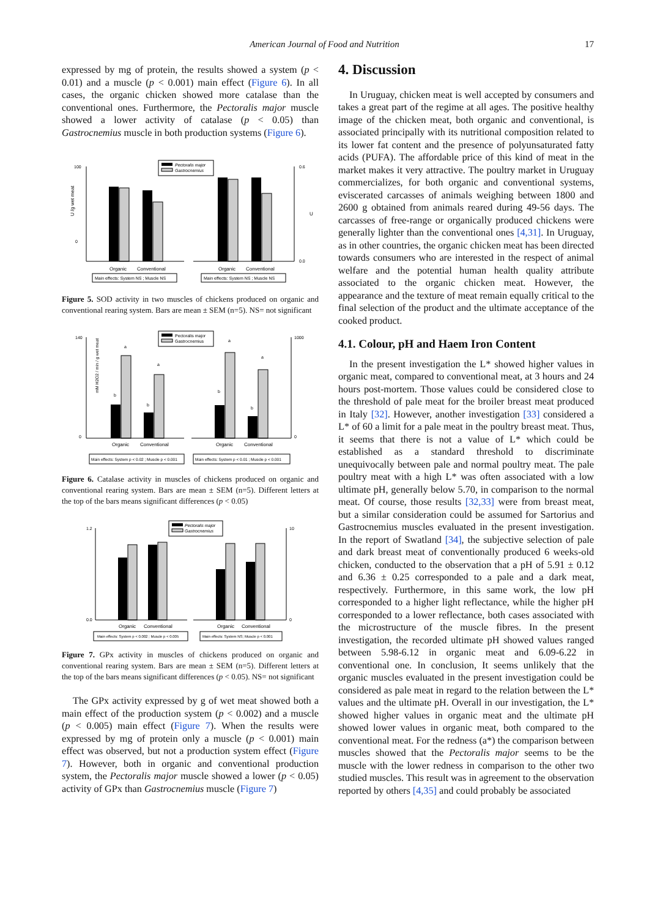American Journal of Food and Nutrition 17
expressed by mg of protein, the results showed a system (p < 0.01) and a muscle (p < 0.001) main effect (Figure 6). In all cases, the organic chicken showed more catalase than the conventional ones. Furthermore, the Pectoralis major muscle showed a lower activity of catalase (p < 0.05) than Gastrocnemius muscle in both production systems (Figure 6).
Pectoralis major
Gastrocnemius
U /g wet meat
100
0
0.6
0.0
U
Organic
Conventional
Organic
Conventional
Main effects: System NS ; Muscle NS
Main effects: System NS ; Muscle NS
Figure 5. SOD activity in two muscles of chickens produced on organic and conventional rearing system. Bars are mean ± SEM (n=5). NS= not significant
Pectoralis major
Gastrocnemius
mM H2O2 / min / g wet meat
140
0
1000
0
b
a
b
a
b
a
b
a
Organic
Conventional
Organic
Conventional
Main effects: System p < 0.02 ; Muscle p < 0.001
Main effects: System p < 0.01 ; Muscle p < 0.001
Figure 6. Catalase activity in muscles of chickens produced on organic and conventional rearing system. Bars are mean ± SEM (n=5). Different letters at the top of the bars means significant differences (p < 0.05)
Pectoralis major
Gastrocnemius
1.2
0.0
10
0
Organic
Conventional
Organic
Conventional
Main effects: System p < 0.002 ; Muscle p < 0.005
Main effects: System NS; Muscle p < 0.001
Figure 7. GPx activity in muscles of chickens produced on organic and conventional rearing system. Bars are mean ± SEM (n=5). Different letters at the top of the bars means significant differences (p < 0.05). NS= not significant
The GPx activity expressed by g of wet meat showed both a main effect of the production system (p < 0.002) and a muscle (p < 0.005) main effect (Figure 7). When the results were expressed by mg of protein only a muscle (p < 0.001) main effect was observed, but not a production system effect (Figure 7). However, both in organic and conventional production system, the Pectoralis major muscle showed a lower (p < 0.05) activity of GPx than Gastrocnemius muscle (Figure 7)
4. Discussion
In Uruguay, chicken meat is well accepted by consumers and takes a great part of the regime at all ages. The positive healthy image of the chicken meat, both organic and conventional, is associated principally with its nutritional composition related to its lower fat content and the presence of polyunsaturated fatty acids (PUFA). The affordable price of this kind of meat in the market makes it very attractive. The poultry market in Uruguay commercializes, for both organic and conventional systems, eviscerated carcasses of animals weighing between 1800 and 2600 g obtained from animals reared during 49-56 days. The carcasses of free-range or organically produced chickens were generally lighter than the conventional ones [4,31]. In Uruguay, as in other countries, the organic chicken meat has been directed towards consumers who are interested in the respect of animal welfare and the potential human health quality attribute associated to the organic chicken meat. However, the appearance and the texture of meat remain equally critical to the final selection of the product and the ultimate acceptance of the cooked product.
4.1. Colour, pH and Haem Iron Content
In the present investigation the L* showed higher values in organic meat, compared to conventional meat, at 3 hours and 24 hours post-mortem. Those values could be considered close to the threshold of pale meat for the broiler breast meat produced in Italy [32]. However, another investigation [33] considered a L* of 60 a limit for a pale meat in the poultry breast meat. Thus, it seems that there is not a value of L* which could be established as a standard threshold to discriminate unequivocally between pale and normal poultry meat. The pale poultry meat with a high L* was often associated with a low ultimate pH, generally below 5.70, in comparison to the normal meat. Of course, those results [32,33] were from breast meat, but a similar consideration could be assumed for Sartorius and Gastrocnemius muscles evaluated in the present investigation. In the report of Swatland [34], the subjective selection of pale and dark breast meat of conventionally produced 6 weeks-old chicken, conducted to the observation that a pH of 5.91 ± 0.12 and 6.36 ± 0.25 corresponded to a pale and a dark meat, respectively. Furthermore, in this same work, the low pH corresponded to a higher light reflectance, while the higher pH corresponded to a lower reflectance, both cases associated with the microstructure of the muscle fibres. In the present investigation, the recorded ultimate pH showed values ranged between 5.98-6.12 in organic meat and 6.09-6.22 in conventional one. In conclusion, It seems unlikely that the organic muscles evaluated in the present investigation could be considered as pale meat in regard to the relation between the L* values and the ultimate pH. Overall in our investigation, the L* showed higher values in organic meat and the ultimate pH showed lower values in organic meat, both compared to the conventional meat. For the redness (a*) the comparison between muscles showed that the Pectoralis major seems to be the muscle with the lower redness in comparison to the other two studied muscles. This result was in agreement to the observation reported by others [4,35] and could probably be associated